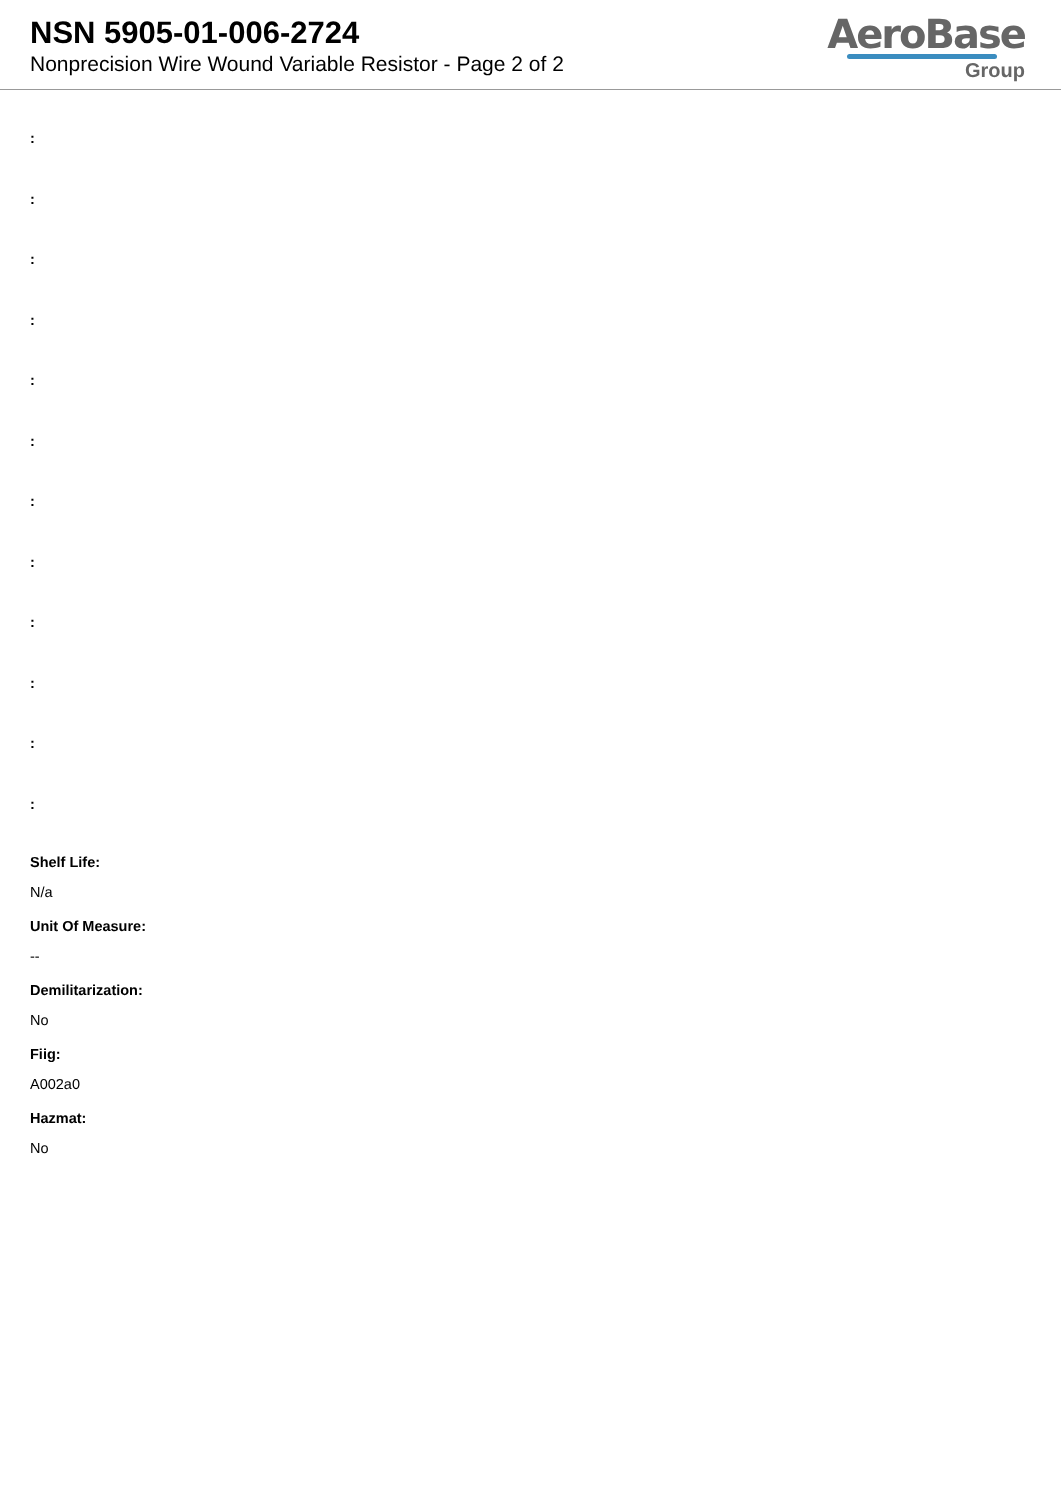NSN 5905-01-006-2724
Nonprecision Wire Wound Variable Resistor - Page 2 of 2
AeroBase
Group
:
:
:
:
:
:
:
:
:
:
:
:
Shelf Life:
N/a
Unit Of Measure:
--
Demilitarization:
No
Fiig:
A002a0
Hazmat:
No